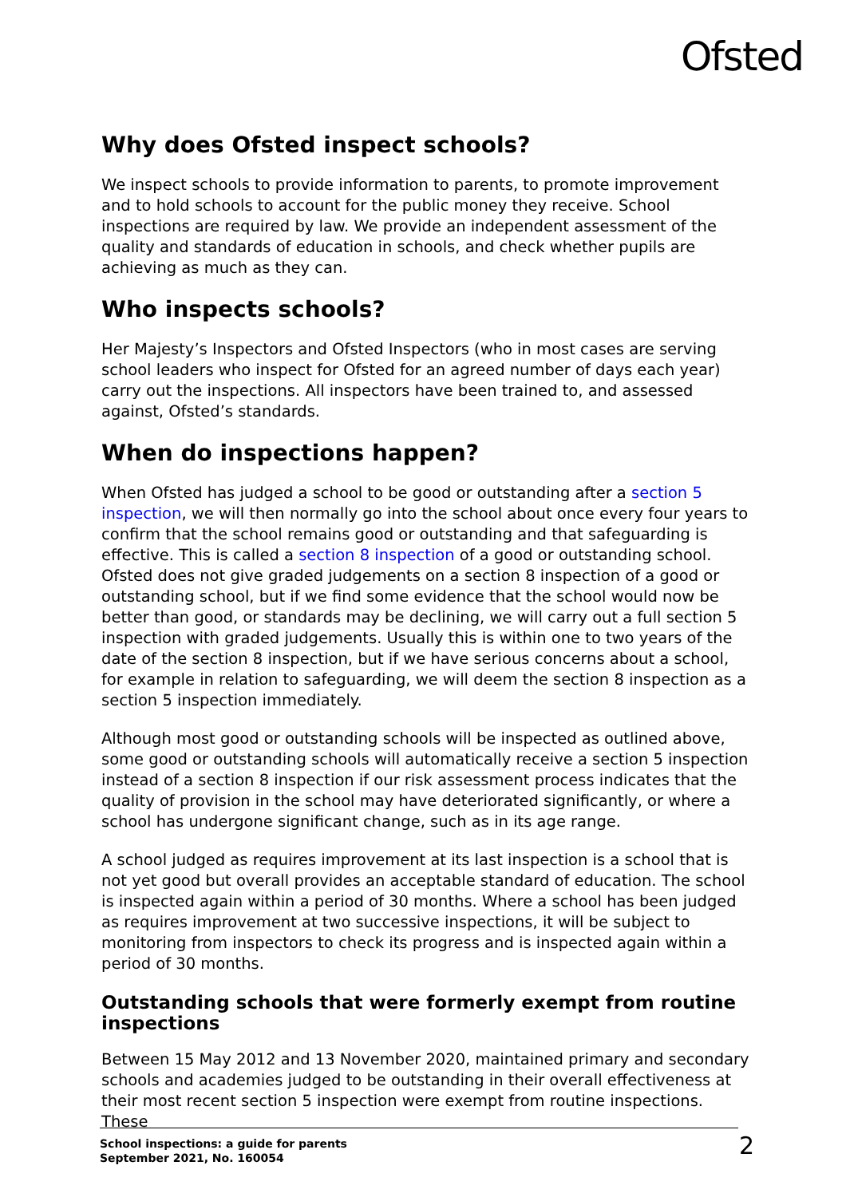Ofsted
Why does Ofsted inspect schools?
We inspect schools to provide information to parents, to promote improvement and to hold schools to account for the public money they receive. School inspections are required by law. We provide an independent assessment of the quality and standards of education in schools, and check whether pupils are achieving as much as they can.
Who inspects schools?
Her Majesty’s Inspectors and Ofsted Inspectors (who in most cases are serving school leaders who inspect for Ofsted for an agreed number of days each year) carry out the inspections. All inspectors have been trained to, and assessed against, Ofsted’s standards.
When do inspections happen?
When Ofsted has judged a school to be good or outstanding after a section 5 inspection, we will then normally go into the school about once every four years to confirm that the school remains good or outstanding and that safeguarding is effective. This is called a section 8 inspection of a good or outstanding school. Ofsted does not give graded judgements on a section 8 inspection of a good or outstanding school, but if we find some evidence that the school would now be better than good, or standards may be declining, we will carry out a full section 5 inspection with graded judgements. Usually this is within one to two years of the date of the section 8 inspection, but if we have serious concerns about a school, for example in relation to safeguarding, we will deem the section 8 inspection as a section 5 inspection immediately.
Although most good or outstanding schools will be inspected as outlined above, some good or outstanding schools will automatically receive a section 5 inspection instead of a section 8 inspection if our risk assessment process indicates that the quality of provision in the school may have deteriorated significantly, or where a school has undergone significant change, such as in its age range.
A school judged as requires improvement at its last inspection is a school that is not yet good but overall provides an acceptable standard of education. The school is inspected again within a period of 30 months. Where a school has been judged as requires improvement at two successive inspections, it will be subject to monitoring from inspectors to check its progress and is inspected again within a period of 30 months.
Outstanding schools that were formerly exempt from routine inspections
Between 15 May 2012 and 13 November 2020, maintained primary and secondary schools and academies judged to be outstanding in their overall effectiveness at their most recent section 5 inspection were exempt from routine inspections. These
School inspections: a guide for parents
September 2021, No. 160054
2